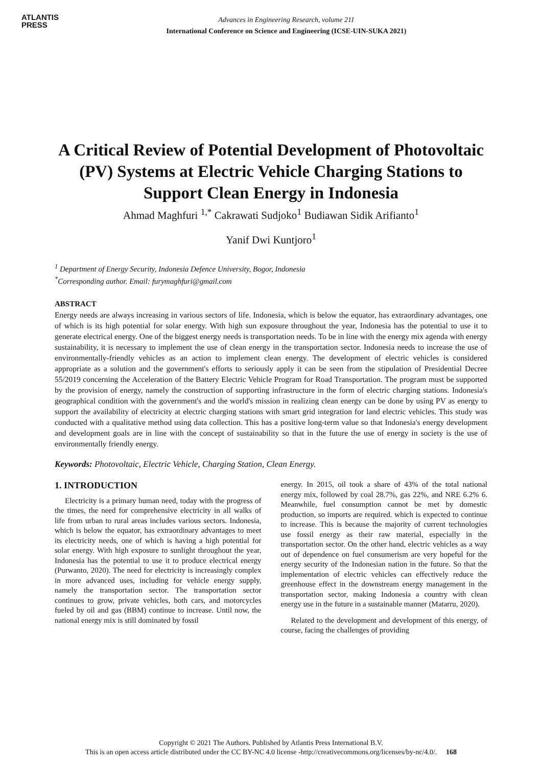ATLANTIS
PRESS
Advances in Engineering Research, volume 211
International Conference on Science and Engineering (ICSE-UIN-SUKA 2021)
A Critical Review of Potential Development of Photovoltaic (PV) Systems at Electric Vehicle Charging Stations to Support Clean Energy in Indonesia
Ahmad Maghfuri <sup>1,*</sup> Cakrawati Sudjoko<sup>1</sup> Budiawan Sidik Arifianto<sup>1</sup>
Yanif Dwi Kuntjoro<sup>1</sup>
<sup>1</sup> Department of Energy Security, Indonesia Defence University, Bogor, Indonesia
<sup>*</sup> Corresponding author. Email: furymaghfuri@gmail.com
ABSTRACT
Energy needs are always increasing in various sectors of life. Indonesia, which is below the equator, has extraordinary advantages, one of which is its high potential for solar energy. With high sun exposure throughout the year, Indonesia has the potential to use it to generate electrical energy. One of the biggest energy needs is transportation needs. To be in line with the energy mix agenda with energy sustainability, it is necessary to implement the use of clean energy in the transportation sector. Indonesia needs to increase the use of environmentally-friendly vehicles as an action to implement clean energy. The development of electric vehicles is considered appropriate as a solution and the government's efforts to seriously apply it can be seen from the stipulation of Presidential Decree 55/2019 concerning the Acceleration of the Battery Electric Vehicle Program for Road Transportation. The program must be supported by the provision of energy, namely the construction of supporting infrastructure in the form of electric charging stations. Indonesia's geographical condition with the government's and the world's mission in realizing clean energy can be done by using PV as energy to support the availability of electricity at electric charging stations with smart grid integration for land electric vehicles. This study was conducted with a qualitative method using data collection. This has a positive long-term value so that Indonesia's energy development and development goals are in line with the concept of sustainability so that in the future the use of energy in society is the use of environmentally friendly energy.
Keywords: Photovoltaic, Electric Vehicle, Charging Station, Clean Energy.
1. INTRODUCTION
Electricity is a primary human need, today with the progress of the times, the need for comprehensive electricity in all walks of life from urban to rural areas includes various sectors. Indonesia, which is below the equator, has extraordinary advantages to meet its electricity needs, one of which is having a high potential for solar energy. With high exposure to sunlight throughout the year, Indonesia has the potential to use it to produce electrical energy (Purwanto, 2020). The need for electricity is increasingly complex in more advanced uses, including for vehicle energy supply, namely the transportation sector. The transportation sector continues to grow, private vehicles, both cars, and motorcycles fueled by oil and gas (BBM) continue to increase. Until now, the national energy mix is still dominated by fossil
energy. In 2015, oil took a share of 43% of the total national energy mix, followed by coal 28.7%, gas 22%, and NRE 6.2% 6. Meanwhile, fuel consumption cannot be met by domestic production, so imports are required. which is expected to continue to increase. This is because the majority of current technologies use fossil energy as their raw material, especially in the transportation sector. On the other hand, electric vehicles as a way out of dependence on fuel consumerism are very hopeful for the energy security of the Indonesian nation in the future. So that the implementation of electric vehicles can effectively reduce the greenhouse effect in the downstream energy management in the transportation sector, making Indonesia a country with clean energy use in the future in a sustainable manner (Matarru, 2020).
Related to the development and development of this energy, of course, facing the challenges of providing
Copyright © 2021 The Authors. Published by Atlantis Press International B.V.
This is an open access article distributed under the CC BY-NC 4.0 license -http://creativecommons.org/licenses/by-nc/4.0/. 168